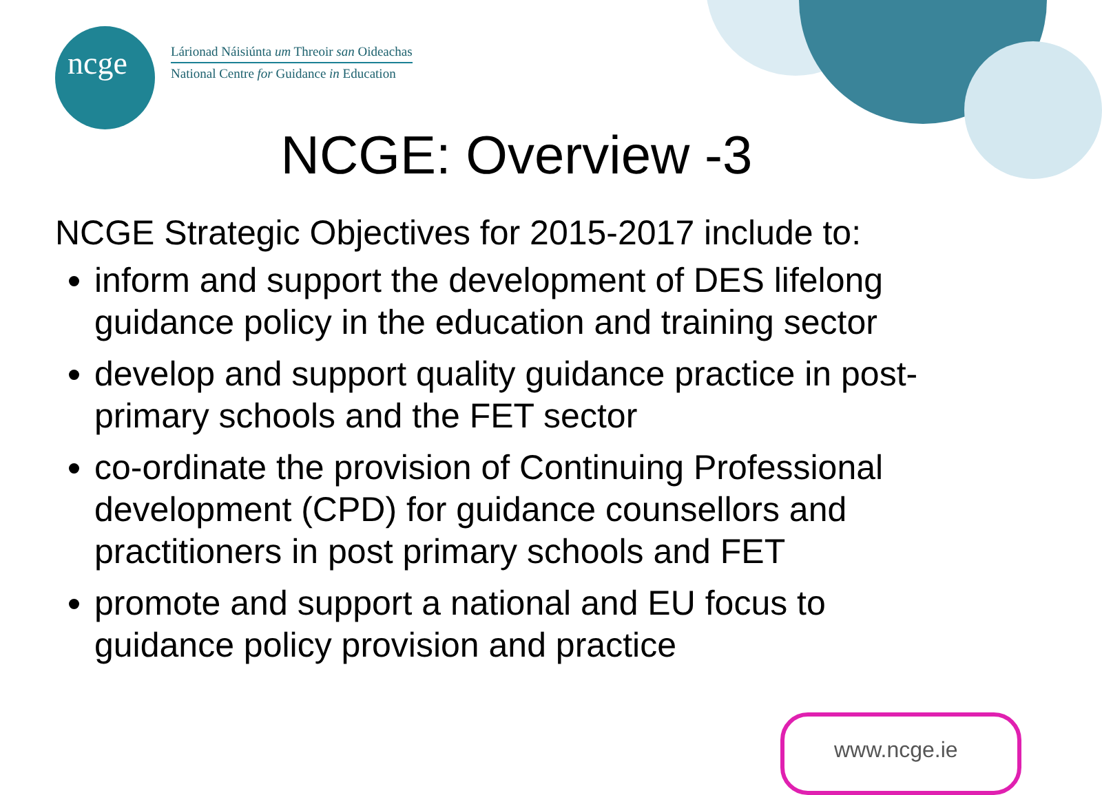ncge
Lárionad Náisiúnta um Threoir san Oideachas
National Centre for Guidance in Education
NCGE: Overview -3
NCGE Strategic Objectives for 2015-2017 include to:
inform and support the development of DES lifelong guidance policy in the education and training sector
develop and support quality guidance practice in post-primary schools and the FET sector
co-ordinate the provision of Continuing Professional development (CPD) for guidance counsellors and practitioners in post primary schools and FET
promote and support a national and EU focus to guidance policy provision and practice
www.ncge.ie